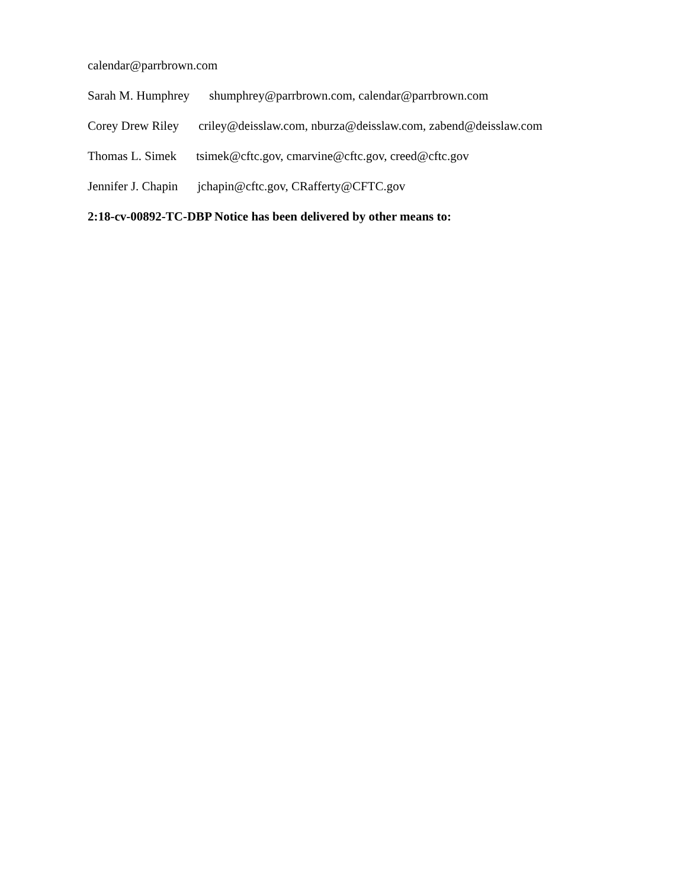calendar@parrbrown.com
Sarah M. Humphrey shumphrey@parrbrown.com, calendar@parrbrown.com
Corey Drew Riley criley@deisslaw.com, nburza@deisslaw.com, zabend@deisslaw.com
Thomas L. Simek tsimek@cftc.gov, cmarvine@cftc.gov, creed@cftc.gov
Jennifer J. Chapin jchapin@cftc.gov, CRafferty@CFTC.gov
2:18-cv-00892-TC-DBP Notice has been delivered by other means to: